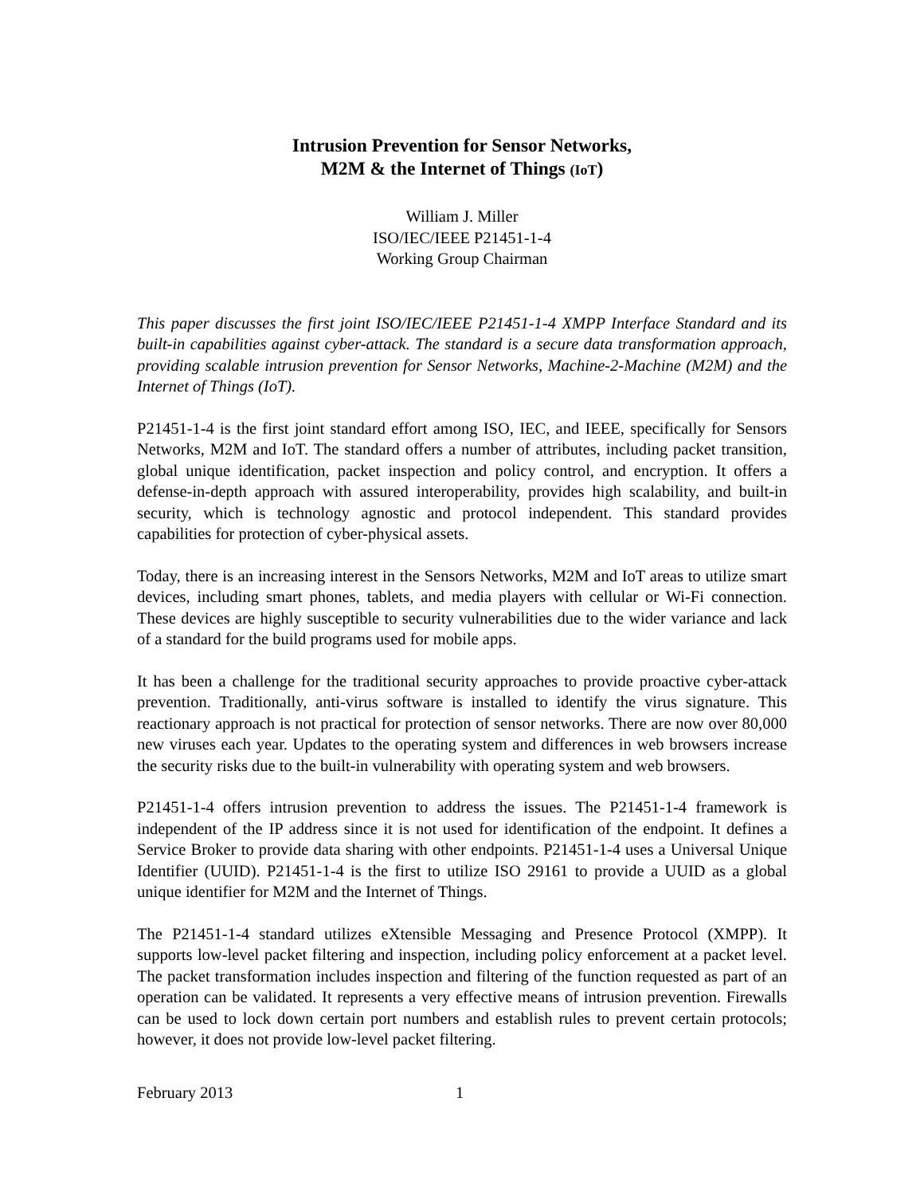Intrusion Prevention for Sensor Networks,
M2M & the Internet of Things (IoT)
William J. Miller
ISO/IEC/IEEE P21451-1-4
Working Group Chairman
This paper discusses the first joint ISO/IEC/IEEE P21451-1-4 XMPP Interface Standard and its built-in capabilities against cyber-attack. The standard is a secure data transformation approach, providing scalable intrusion prevention for Sensor Networks, Machine-2-Machine (M2M) and the Internet of Things (IoT).
P21451-1-4 is the first joint standard effort among ISO, IEC, and IEEE, specifically for Sensors Networks, M2M and IoT. The standard offers a number of attributes, including packet transition, global unique identification, packet inspection and policy control, and encryption. It offers a defense-in-depth approach with assured interoperability, provides high scalability, and built-in security, which is technology agnostic and protocol independent. This standard provides capabilities for protection of cyber-physical assets.
Today, there is an increasing interest in the Sensors Networks, M2M and IoT areas to utilize smart devices, including smart phones, tablets, and media players with cellular or Wi-Fi connection. These devices are highly susceptible to security vulnerabilities due to the wider variance and lack of a standard for the build programs used for mobile apps.
It has been a challenge for the traditional security approaches to provide proactive cyber-attack prevention. Traditionally, anti-virus software is installed to identify the virus signature. This reactionary approach is not practical for protection of sensor networks. There are now over 80,000 new viruses each year. Updates to the operating system and differences in web browsers increase the security risks due to the built-in vulnerability with operating system and web browsers.
P21451-1-4 offers intrusion prevention to address the issues. The P21451-1-4 framework is independent of the IP address since it is not used for identification of the endpoint. It defines a Service Broker to provide data sharing with other endpoints. P21451-1-4 uses a Universal Unique Identifier (UUID). P21451-1-4 is the first to utilize ISO 29161 to provide a UUID as a global unique identifier for M2M and the Internet of Things.
The P21451-1-4 standard utilizes eXtensible Messaging and Presence Protocol (XMPP). It supports low-level packet filtering and inspection, including policy enforcement at a packet level. The packet transformation includes inspection and filtering of the function requested as part of an operation can be validated. It represents a very effective means of intrusion prevention. Firewalls can be used to lock down certain port numbers and establish rules to prevent certain protocols; however, it does not provide low-level packet filtering.
February 2013 1